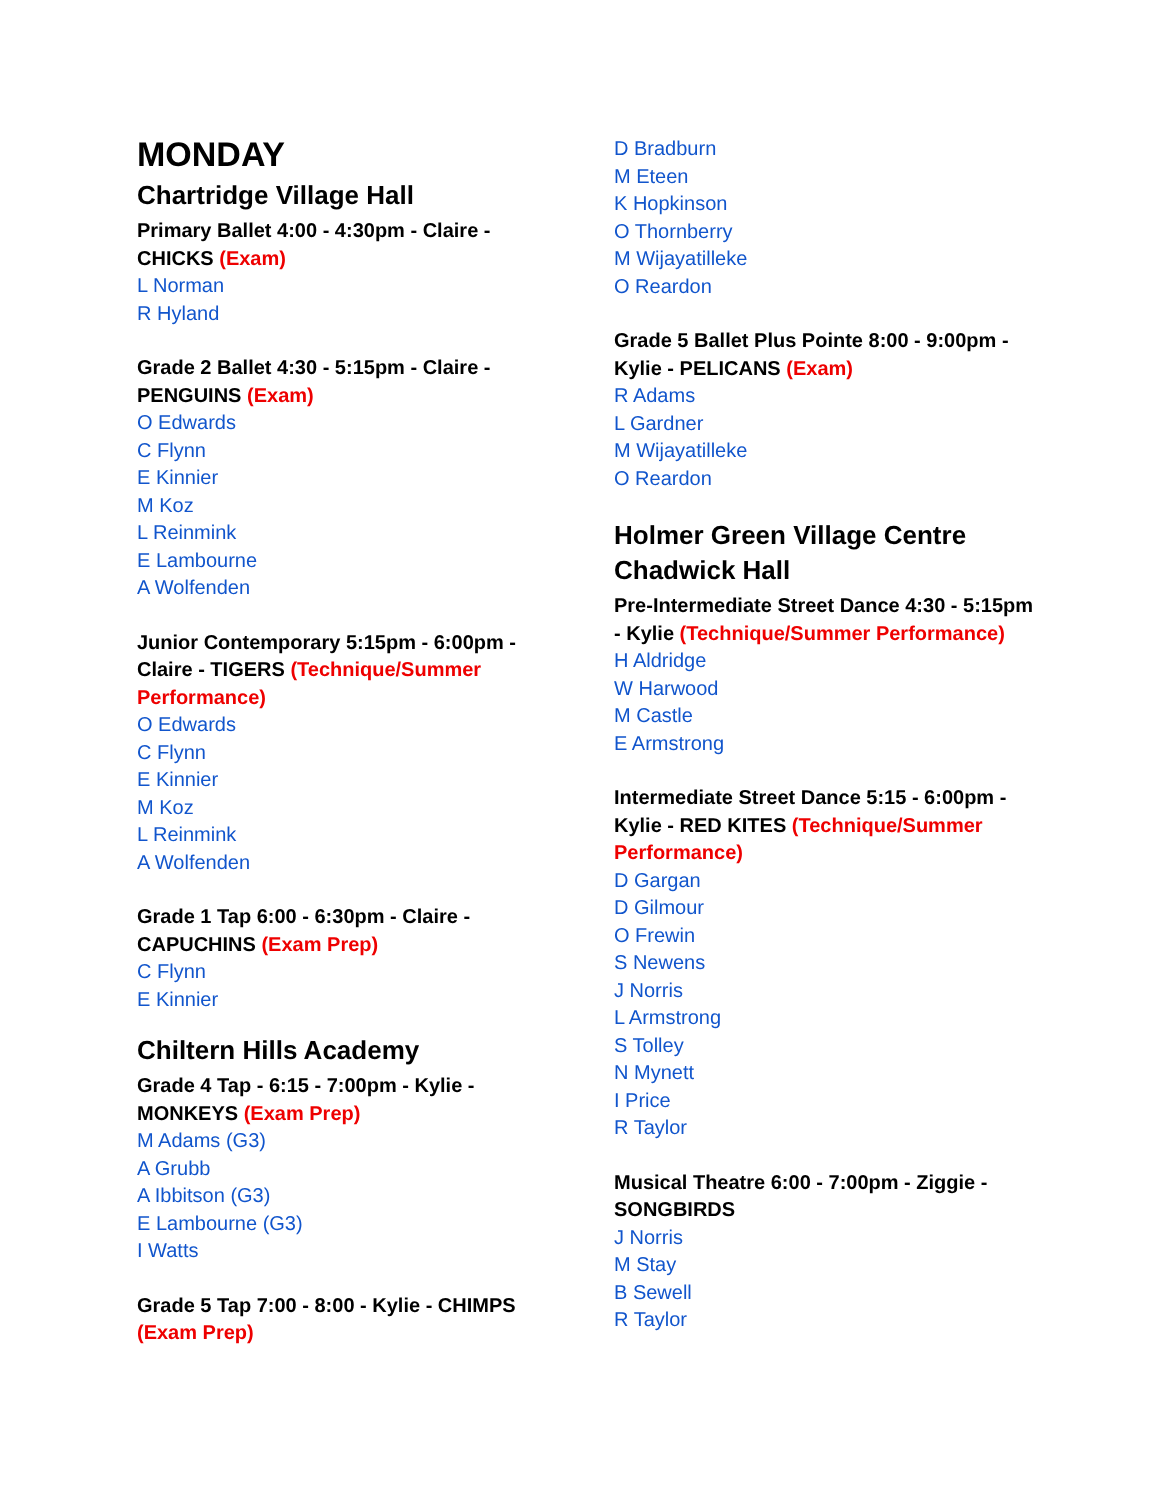MONDAY
Chartridge Village Hall
Primary Ballet 4:00 - 4:30pm - Claire - CHICKS (Exam)
L Norman
R Hyland
Grade 2 Ballet 4:30 - 5:15pm - Claire - PENGUINS (Exam)
O Edwards
C Flynn
E Kinnier
M Koz
L Reinmink
E Lambourne
A Wolfenden
Junior Contemporary 5:15pm - 6:00pm - Claire - TIGERS (Technique/Summer Performance)
O Edwards
C Flynn
E Kinnier
M Koz
L Reinmink
A Wolfenden
Grade 1 Tap 6:00 - 6:30pm - Claire - CAPUCHINS (Exam Prep)
C Flynn
E Kinnier
Chiltern Hills Academy
Grade 4 Tap - 6:15 - 7:00pm - Kylie - MONKEYS (Exam Prep)
M Adams (G3)
A Grubb
A Ibbitson (G3)
E Lambourne (G3)
I Watts
Grade 5 Tap 7:00 - 8:00 - Kylie - CHIMPS (Exam Prep)
D Bradburn
M Eteen
K Hopkinson
O Thornberry
M Wijayatilleke
O Reardon
Grade 5 Ballet Plus Pointe 8:00 - 9:00pm - Kylie - PELICANS (Exam)
R Adams
L Gardner
M Wijayatilleke
O Reardon
Holmer Green Village Centre Chadwick Hall
Pre-Intermediate Street Dance 4:30 - 5:15pm - Kylie (Technique/Summer Performance)
H Aldridge
W Harwood
M Castle
E Armstrong
Intermediate Street Dance 5:15 - 6:00pm - Kylie - RED KITES (Technique/Summer Performance)
D Gargan
D Gilmour
O Frewin
S Newens
J Norris
L Armstrong
S Tolley
N Mynett
I Price
R Taylor
Musical Theatre 6:00 - 7:00pm - Ziggie - SONGBIRDS
J Norris
M Stay
B Sewell
R Taylor